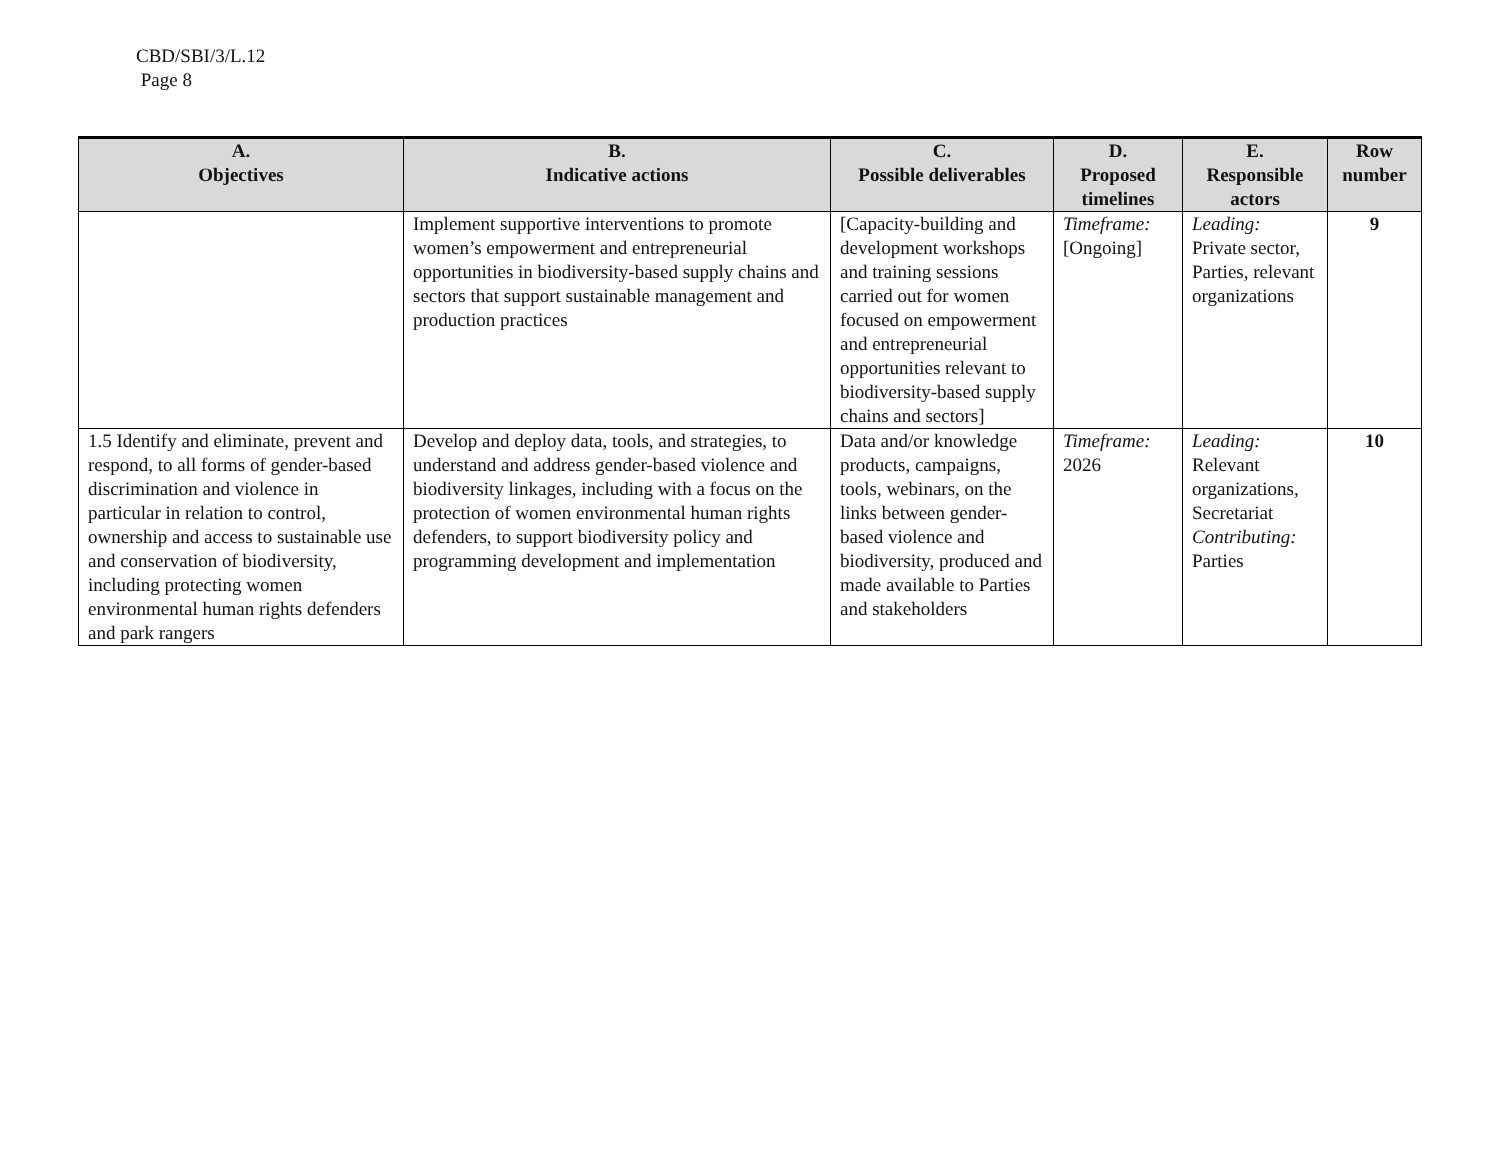CBD/SBI/3/L.12
Page 8
| A. Objectives | B. Indicative actions | C. Possible deliverables | D. Proposed timelines | E. Responsible actors | Row number |
| --- | --- | --- | --- | --- | --- |
| | Implement supportive interventions to promote women’s empowerment and entrepreneurial opportunities in biodiversity-based supply chains and sectors that support sustainable management and production practices | [Capacity-building and development workshops and training sessions carried out for women focused on empowerment and entrepreneurial opportunities relevant to biodiversity-based supply chains and sectors] | Timeframe: [Ongoing] | Leading: Private sector, Parties, relevant organizations | 9 |
| 1.5 Identify and eliminate, prevent and respond, to all forms of gender-based discrimination and violence in particular in relation to control, ownership and access to sustainable use and conservation of biodiversity, including protecting women environmental human rights defenders and park rangers | Develop and deploy data, tools, and strategies, to understand and address gender-based violence and biodiversity linkages, including with a focus on the protection of women environmental human rights defenders, to support biodiversity policy and programming development and implementation | Data and/or knowledge products, campaigns, tools, webinars, on the links between gender-based violence and biodiversity, produced and made available to Parties and stakeholders | Timeframe: 2026 | Leading: Relevant organizations, Secretariat Contributing: Parties | 10 |